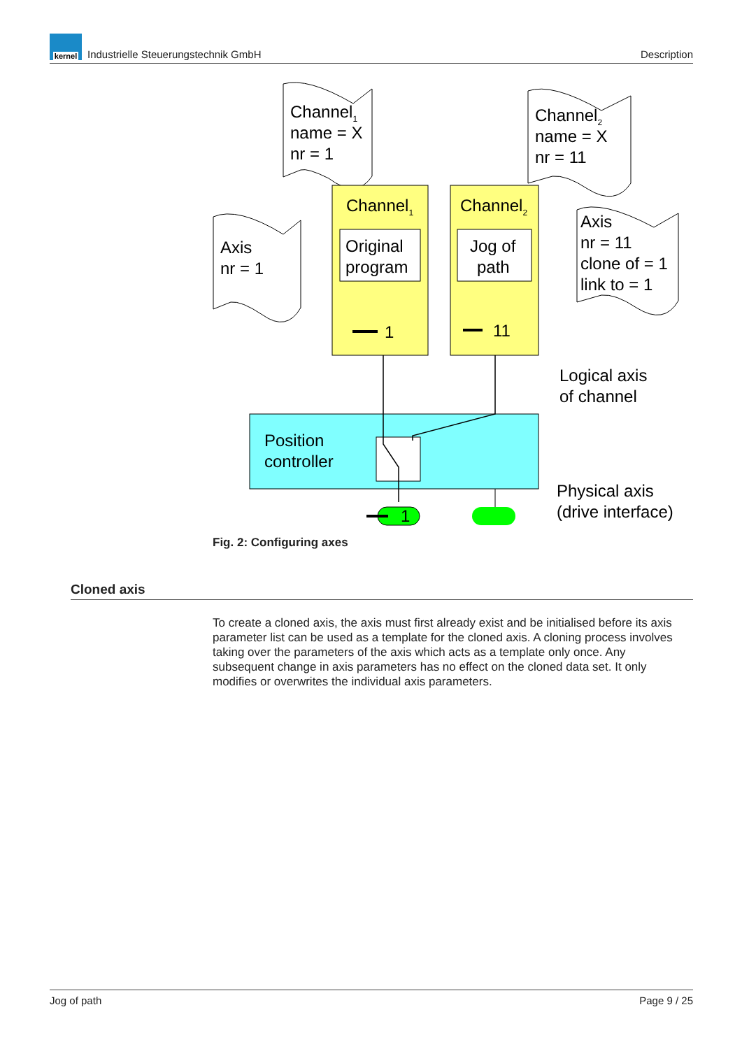kernel
Industrielle Steuerungstechnik GmbH
Description
Channel1
name = X
nr = 1
Channel2
name = X
nr = 11
Axis
nr = 1
Axis
nr = 11
clone of = 1
link to = 1
Channel1
Channel2
Original
program
Jog of
path
1
11
Position
controller
1
Logical axis
of channel
Physical axis
(drive interface)
Fig. 2: Configuring axes
Cloned axis
To create a cloned axis, the axis must first already exist and be initialised before its axis parameter list can be used as a template for the cloned axis. A cloning process involves taking over the parameters of the axis which acts as a template only once. Any subsequent change in axis parameters has no effect on the cloned data set. It only modifies or overwrites the individual axis parameters.
Jog of path Page 9 / 25